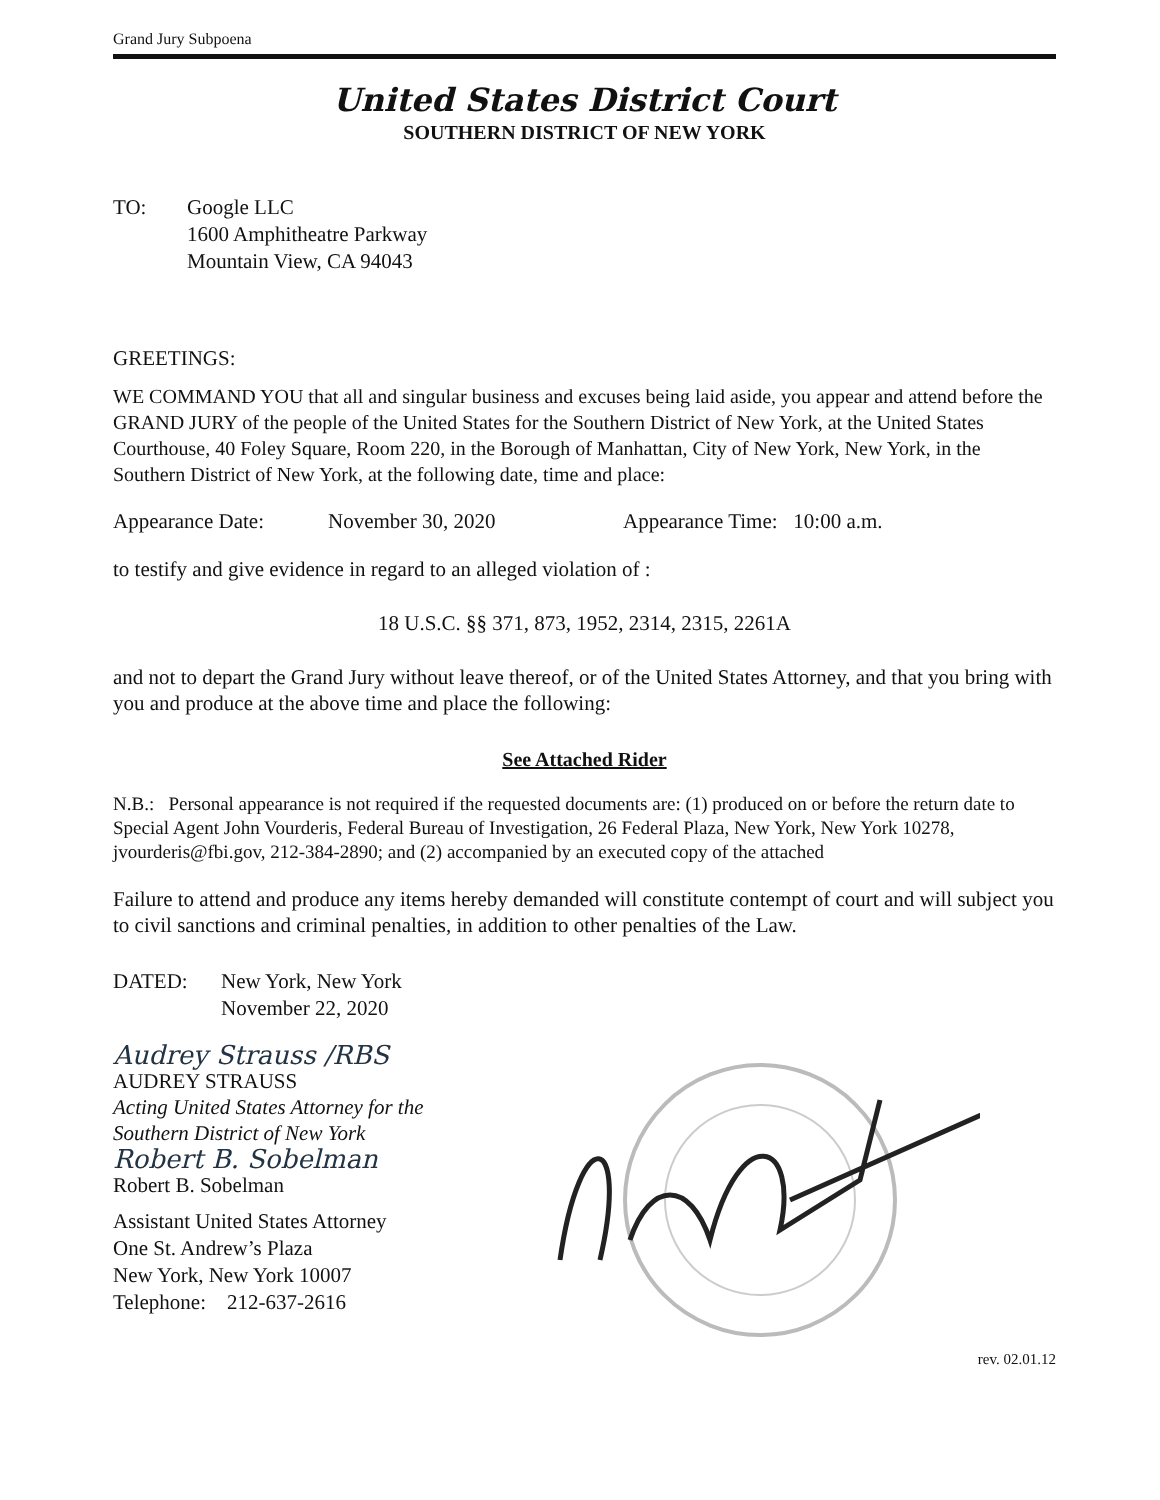Grand Jury Subpoena
United States District Court
SOUTHERN DISTRICT OF NEW YORK
TO: Google LLC
1600 Amphitheatre Parkway
Mountain View, CA 94043
GREETINGS:
WE COMMAND YOU that all and singular business and excuses being laid aside, you appear and attend before the GRAND JURY of the people of the United States for the Southern District of New York, at the United States Courthouse, 40 Foley Square, Room 220, in the Borough of Manhattan, City of New York, New York, in the Southern District of New York, at the following date, time and place:
Appearance Date: November 30, 2020 Appearance Time: 10:00 a.m.
to testify and give evidence in regard to an alleged violation of :
18 U.S.C. §§ 371, 873, 1952, 2314, 2315, 2261A
and not to depart the Grand Jury without leave thereof, or of the United States Attorney, and that you bring with you and produce at the above time and place the following:
See Attached Rider
N.B.: Personal appearance is not required if the requested documents are: (1) produced on or before the return date to Special Agent John Vourderis, Federal Bureau of Investigation, 26 Federal Plaza, New York, New York 10278, jvourderis@fbi.gov, 212-384-2890; and (2) accompanied by an executed copy of the attached
Failure to attend and produce any items hereby demanded will constitute contempt of court and will subject you to civil sanctions and criminal penalties, in addition to other penalties of the Law.
DATED: New York, New York
November 22, 2020
Audrey Strauss /RBS
AUDREY STRAUSS
Acting United States Attorney for the
Southern District of New York
Robert B. Sobelman
Robert B. Sobelman
Assistant United States Attorney
One St. Andrew’s Plaza
New York, New York 10007
Telephone: 212-637-2616
rev. 02.01.12